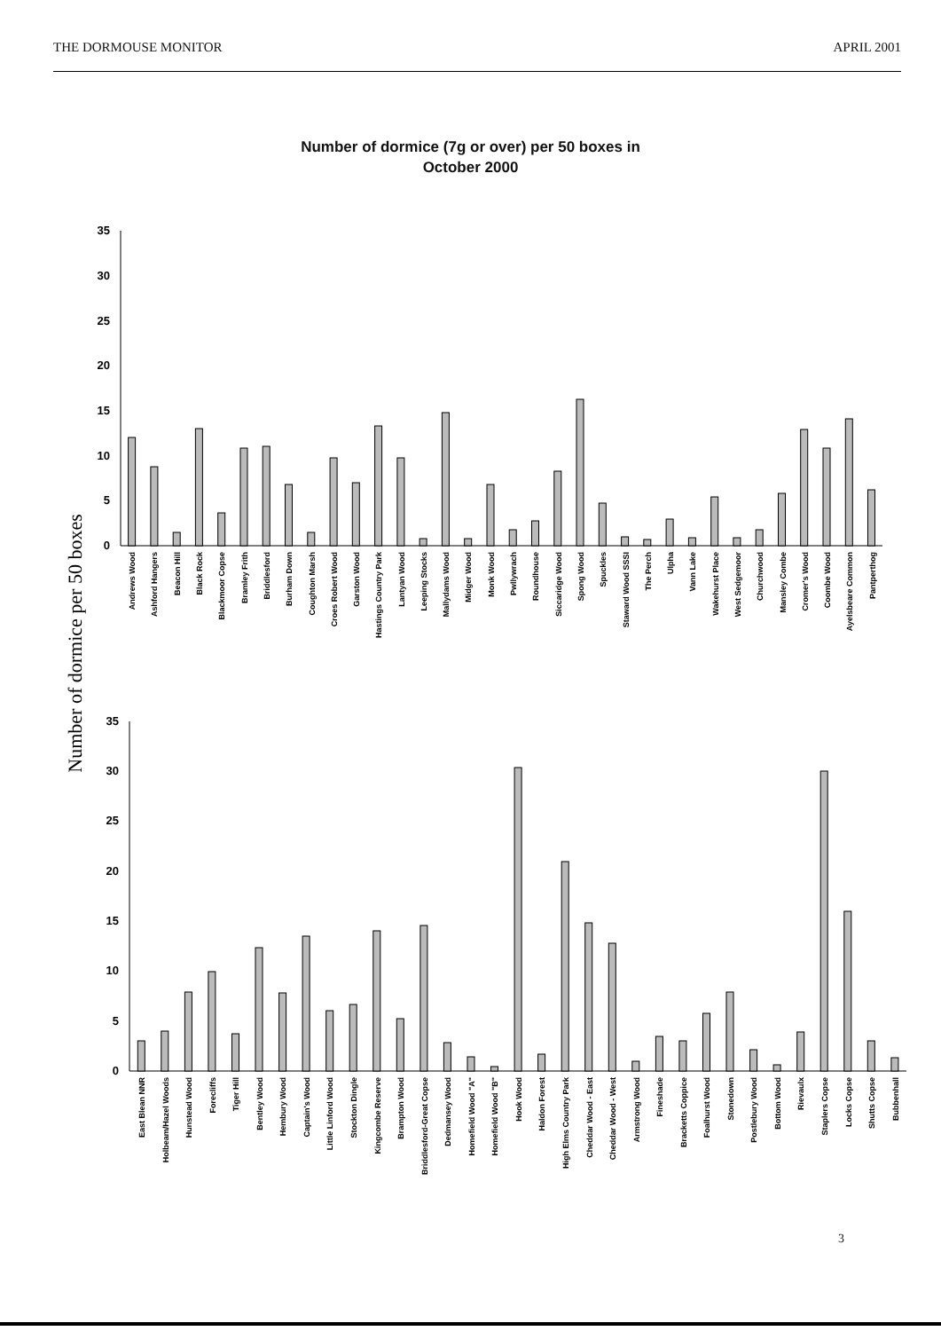THE DORMOUSE MONITOR APRIL 2001
Number of dormice (7g or over) per 50 boxes in
October 2000
Number of dormice per 50 boxes
35
30
25
20
15
10
5
0
Andrews Wood
Ashford Hangers
Beacon Hill
Black Rock
Blackmoor Copse
Bramley Frith
Briddlesford
Burham Down
Coughton Marsh
Croes Robert Wood
Garston Wood
Hastings Country Park
Lantyan Wood
Leeping Stocks
Mallydams Wood
Midger Wood
Monk Wood
Pwllywrach
Roundhouse
Siccaridge Wood
Spong Wood
Spuckles
Staward Wood SSSI
The Perch
Ulpha
Vann Lake
Wakehurst Place
West Sedgemoor
Churchwood
Mansley Combe
Cromer's Wood
Coombe Wood
Ayelsbeare Common
Pantperthog
35
30
25
20
15
10
5
0
East Blean NNR
Holbeam/Hazel Woods
Hunstead Wood
Forecliffs
Tiger Hill
Bentley Wood
Hembury Wood
Captain's Wood
Little Linford Wood
Stockton Dingle
Kingcombe Reserve
Brampton Wood
Briddlesford-Great Copse
Dedmansey Wood
Homefield Wood "A"
Homefield Wood "B"
Hook Wood
Haldon Forest
High Elms Country Park
Cheddar Wood - East
Cheddar Wood - West
Armstrong Wood
Fineshade
Bracketts Coppice
Foalhurst Wood
Stonedown
Postlebury Wood
Bottom Wood
Rievaulx
Staplers Copse
Locks Copse
Shutts Copse
Bubbenhall
3